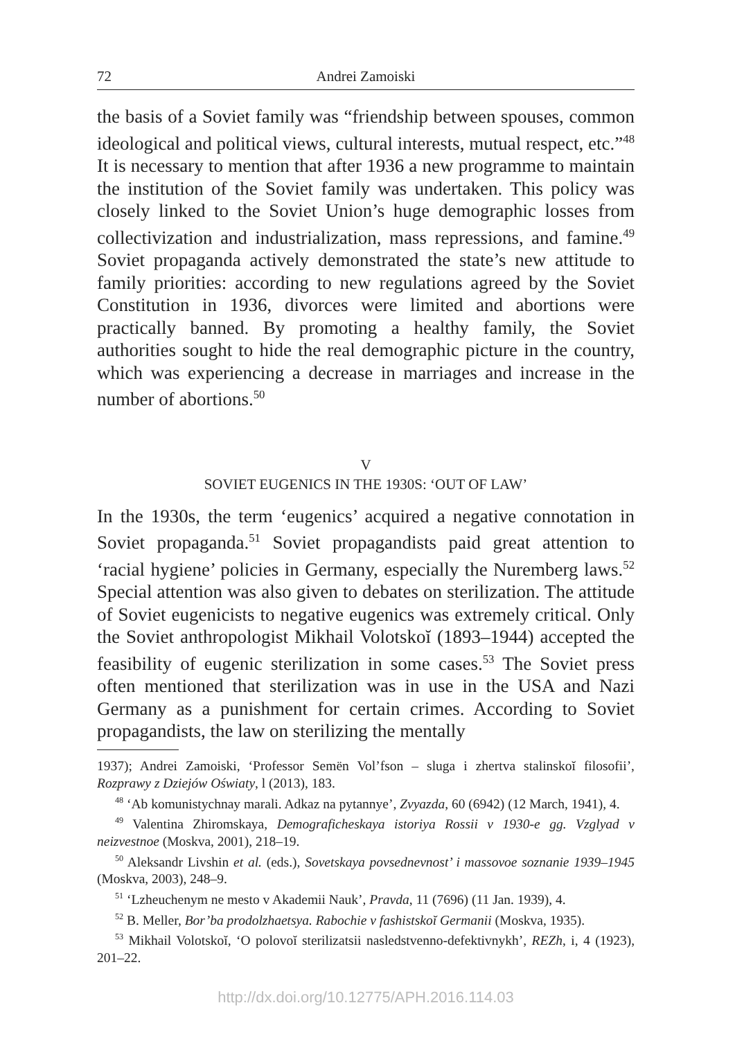72 Andrei Zamoiski
the basis of a Soviet family was “friendship between spouses, common ideological and political views, cultural interests, mutual respect, etc.”<sup>48</sup> It is necessary to mention that after 1936 a new programme to maintain the institution of the Soviet family was undertaken. This policy was closely linked to the Soviet Union’s huge demographic losses from collectivization and industrialization, mass repressions, and famine.<sup>49</sup> Soviet propaganda actively demonstrated the state’s new attitude to family priorities: according to new regulations agreed by the Soviet Constitution in 1936, divorces were limited and abortions were practically banned. By promoting a healthy family, the Soviet authorities sought to hide the real demographic picture in the country, which was experiencing a decrease in marriages and increase in the number of abortions.<sup>50</sup>
V
SOVIET EUGENICS IN THE 1930S: ‘OUT OF LAW’
In the 1930s, the term ‘eugenics’ acquired a negative connotation in Soviet propaganda.<sup>51</sup> Soviet propagandists paid great attention to ‘racial hygiene’ policies in Germany, especially the Nuremberg laws.<sup>52</sup> Special attention was also given to debates on sterilization. The attitude of Soviet eugenicists to negative eugenics was extremely critical. Only the Soviet anthropologist Mikhail Volotskoĭ (1893–1944) accepted the feasibility of eugenic sterilization in some cases.<sup>53</sup> The Soviet press often mentioned that sterilization was in use in the USA and Nazi Germany as a punishment for certain crimes. According to Soviet propagandists, the law on sterilizing the mentally
1937); Andrei Zamoiski, ‘Professor Semën Vol’fson – sluga i zhertva stalinskoĭ filosofii’, Rozprawy z Dziejów Oświaty, l (2013), 183.
<sup>48</sup> ‘Ab komunistychnay marali. Adkaz na pytannye’, Zvyazda, 60 (6942) (12 March, 1941), 4.
<sup>49</sup> Valentina Zhiromskaya, Demograficheskaya istoriya Rossii v 1930-e gg. Vzglyad v neizvestnoe (Moskva, 2001), 218–19.
<sup>50</sup> Aleksandr Livshin et al. (eds.), Sovetskaya povsednevnost’ i massovoe soznanie 1939–1945 (Moskva, 2003), 248–9.
<sup>51</sup> ‘Lzheuchenym ne mesto v Akademii Nauk’, Pravda, 11 (7696) (11 Jan. 1939), 4.
<sup>52</sup> B. Meller, Bor’ba prodolzhaetsya. Rabochie v fashistskoĭ Germanii (Moskva, 1935).
<sup>53</sup> Mikhail Volotskoĭ, ‘O polovoĭ sterilizatsii nasledstvenno-defektivnykh’, REZh, i, 4 (1923), 201–22.
http://dx.doi.org/10.12775/APH.2016.114.03